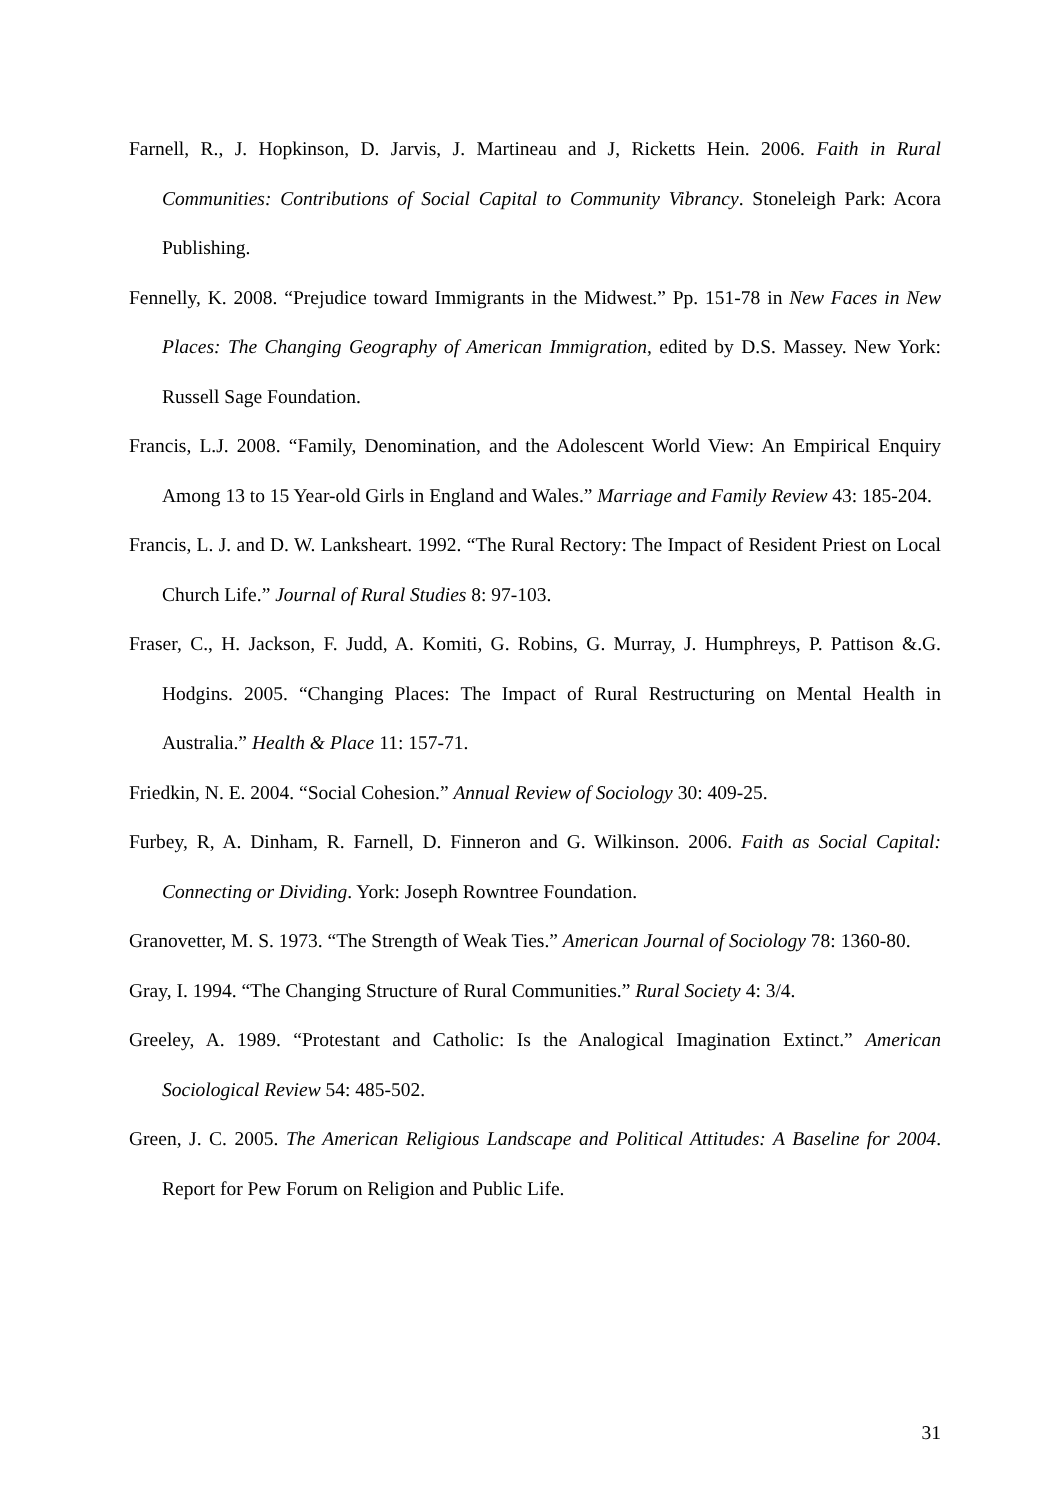Farnell, R., J. Hopkinson, D. Jarvis, J. Martineau and J, Ricketts Hein. 2006. Faith in Rural Communities: Contributions of Social Capital to Community Vibrancy. Stoneleigh Park: Acora Publishing.
Fennelly, K. 2008. “Prejudice toward Immigrants in the Midwest.” Pp. 151-78 in New Faces in New Places: The Changing Geography of American Immigration, edited by D.S. Massey. New York: Russell Sage Foundation.
Francis, L.J. 2008. “Family, Denomination, and the Adolescent World View: An Empirical Enquiry Among 13 to 15 Year-old Girls in England and Wales.” Marriage and Family Review 43: 185-204.
Francis, L. J. and D. W. Lanksheart. 1992. “The Rural Rectory: The Impact of Resident Priest on Local Church Life.” Journal of Rural Studies 8: 97-103.
Fraser, C., H. Jackson, F. Judd, A. Komiti, G. Robins, G. Murray, J. Humphreys, P. Pattison &.G. Hodgins. 2005. “Changing Places: The Impact of Rural Restructuring on Mental Health in Australia.” Health & Place 11: 157-71.
Friedkin, N. E. 2004. “Social Cohesion.” Annual Review of Sociology 30: 409-25.
Furbey, R, A. Dinham, R. Farnell, D. Finneron and G. Wilkinson. 2006. Faith as Social Capital: Connecting or Dividing. York: Joseph Rowntree Foundation.
Granovetter, M. S. 1973. “The Strength of Weak Ties.” American Journal of Sociology 78: 1360-80.
Gray, I. 1994. “The Changing Structure of Rural Communities.” Rural Society 4: 3/4.
Greeley, A. 1989. “Protestant and Catholic: Is the Analogical Imagination Extinct.” American Sociological Review 54: 485-502.
Green, J. C. 2005. The American Religious Landscape and Political Attitudes: A Baseline for 2004. Report for Pew Forum on Religion and Public Life.
31